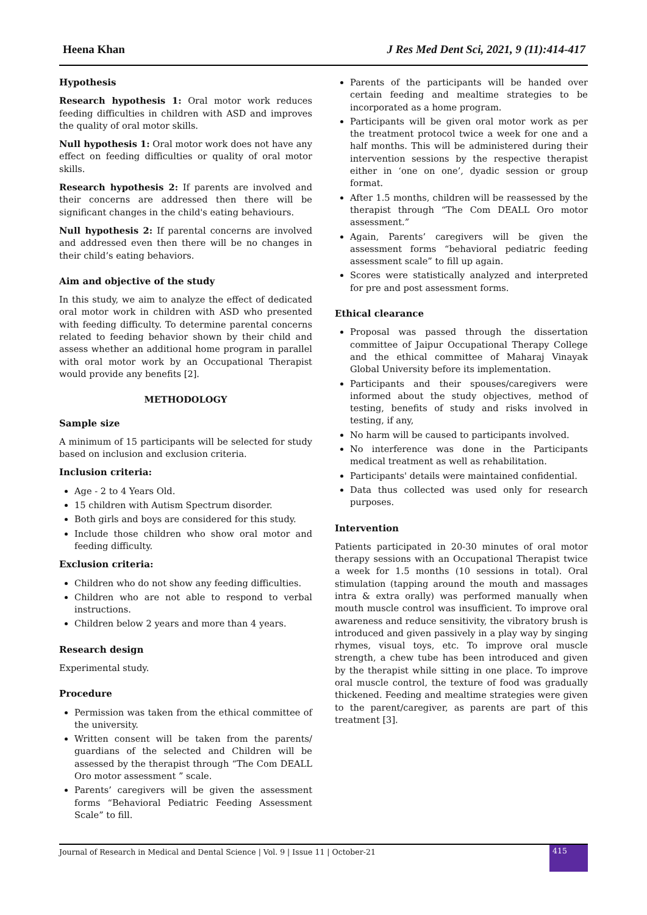Heena Khan J Res Med Dent Sci, 2021, 9 (11):414-417
Hypothesis
Research hypothesis 1: Oral motor work reduces feeding difficulties in children with ASD and improves the quality of oral motor skills.
Null hypothesis 1: Oral motor work does not have any effect on feeding difficulties or quality of oral motor skills.
Research hypothesis 2: If parents are involved and their concerns are addressed then there will be significant changes in the child's eating behaviours.
Null hypothesis 2: If parental concerns are involved and addressed even then there will be no changes in their child’s eating behaviors.
Aim and objective of the study
In this study, we aim to analyze the effect of dedicated oral motor work in children with ASD who presented with feeding difficulty. To determine parental concerns related to feeding behavior shown by their child and assess whether an additional home program in parallel with oral motor work by an Occupational Therapist would provide any benefits [2].
METHODOLOGY
Sample size
A minimum of 15 participants will be selected for study based on inclusion and exclusion criteria.
Inclusion criteria:
Age - 2 to 4 Years Old.
15 children with Autism Spectrum disorder.
Both girls and boys are considered for this study.
Include those children who show oral motor and feeding difficulty.
Exclusion criteria:
Children who do not show any feeding difficulties.
Children who are not able to respond to verbal instructions.
Children below 2 years and more than 4 years.
Research design
Experimental study.
Procedure
Permission was taken from the ethical committee of the university.
Written consent will be taken from the parents/ guardians of the selected and Children will be assessed by the therapist through “The Com DEALL Oro motor assessment ” scale.
Parents’ caregivers will be given the assessment forms “Behavioral Pediatric Feeding Assessment Scale” to fill.
Parents of the participants will be handed over certain feeding and mealtime strategies to be incorporated as a home program.
Participants will be given oral motor work as per the treatment protocol twice a week for one and a half months. This will be administered during their intervention sessions by the respective therapist either in ‘one on one’, dyadic session or group format.
After 1.5 months, children will be reassessed by the therapist through “The Com DEALL Oro motor assessment.”
Again, Parents’ caregivers will be given the assessment forms “behavioral pediatric feeding assessment scale” to fill up again.
Scores were statistically analyzed and interpreted for pre and post assessment forms.
Ethical clearance
Proposal was passed through the dissertation committee of Jaipur Occupational Therapy College and the ethical committee of Maharaj Vinayak Global University before its implementation.
Participants and their spouses/caregivers were informed about the study objectives, method of testing, benefits of study and risks involved in testing, if any,
No harm will be caused to participants involved.
No interference was done in the Participants medical treatment as well as rehabilitation.
Participants' details were maintained confidential.
Data thus collected was used only for research purposes.
Intervention
Patients participated in 20-30 minutes of oral motor therapy sessions with an Occupational Therapist twice a week for 1.5 months (10 sessions in total). Oral stimulation (tapping around the mouth and massages intra & extra orally) was performed manually when mouth muscle control was insufficient. To improve oral awareness and reduce sensitivity, the vibratory brush is introduced and given passively in a play way by singing rhymes, visual toys, etc. To improve oral muscle strength, a chew tube has been introduced and given by the therapist while sitting in one place. To improve oral muscle control, the texture of food was gradually thickened. Feeding and mealtime strategies were given to the parent/caregiver, as parents are part of this treatment [3].
Journal of Research in Medical and Dental Science | Vol. 9 | Issue 11 | October-21 415